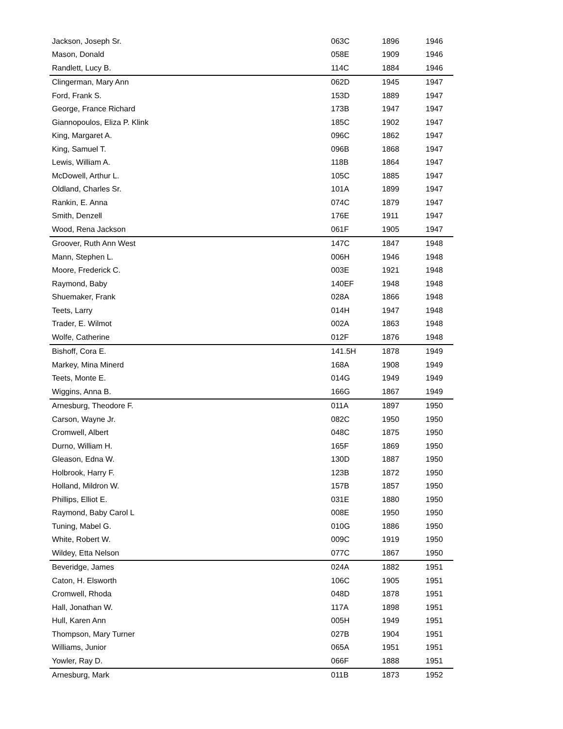| Jackson, Joseph Sr. | 063C | 1896 | 1946 |
| Mason, Donald | 058E | 1909 | 1946 |
| Randlett, Lucy B. | 114C | 1884 | 1946 |
| Clingerman, Mary Ann | 062D | 1945 | 1947 |
| Ford, Frank S. | 153D | 1889 | 1947 |
| George, France Richard | 173B | 1947 | 1947 |
| Giannopoulos, Eliza P. Klink | 185C | 1902 | 1947 |
| King, Margaret A. | 096C | 1862 | 1947 |
| King, Samuel T. | 096B | 1868 | 1947 |
| Lewis, William A. | 118B | 1864 | 1947 |
| McDowell, Arthur L. | 105C | 1885 | 1947 |
| Oldland, Charles Sr. | 101A | 1899 | 1947 |
| Rankin, E. Anna | 074C | 1879 | 1947 |
| Smith, Denzell | 176E | 1911 | 1947 |
| Wood, Rena Jackson | 061F | 1905 | 1947 |
| Groover, Ruth Ann West | 147C | 1847 | 1948 |
| Mann, Stephen L. | 006H | 1946 | 1948 |
| Moore, Frederick C. | 003E | 1921 | 1948 |
| Raymond, Baby | 140EF | 1948 | 1948 |
| Shuemaker, Frank | 028A | 1866 | 1948 |
| Teets, Larry | 014H | 1947 | 1948 |
| Trader, E. Wilmot | 002A | 1863 | 1948 |
| Wolfe, Catherine | 012F | 1876 | 1948 |
| Bishoff, Cora E. | 141.5H | 1878 | 1949 |
| Markey, Mina Minerd | 168A | 1908 | 1949 |
| Teets, Monte E. | 014G | 1949 | 1949 |
| Wiggins, Anna B. | 166G | 1867 | 1949 |
| Arnesburg, Theodore F. | 011A | 1897 | 1950 |
| Carson, Wayne Jr. | 082C | 1950 | 1950 |
| Cromwell, Albert | 048C | 1875 | 1950 |
| Durno, William H. | 165F | 1869 | 1950 |
| Gleason, Edna W. | 130D | 1887 | 1950 |
| Holbrook, Harry F. | 123B | 1872 | 1950 |
| Holland, Mildron W. | 157B | 1857 | 1950 |
| Phillips, Elliot E. | 031E | 1880 | 1950 |
| Raymond, Baby Carol L | 008E | 1950 | 1950 |
| Tuning, Mabel G. | 010G | 1886 | 1950 |
| White, Robert W. | 009C | 1919 | 1950 |
| Wildey, Etta Nelson | 077C | 1867 | 1950 |
| Beveridge, James | 024A | 1882 | 1951 |
| Caton, H. Elsworth | 106C | 1905 | 1951 |
| Cromwell, Rhoda | 048D | 1878 | 1951 |
| Hall, Jonathan W. | 117A | 1898 | 1951 |
| Hull, Karen Ann | 005H | 1949 | 1951 |
| Thompson, Mary Turner | 027B | 1904 | 1951 |
| Williams, Junior | 065A | 1951 | 1951 |
| Yowler, Ray D. | 066F | 1888 | 1951 |
| Arnesburg, Mark | 011B | 1873 | 1952 |